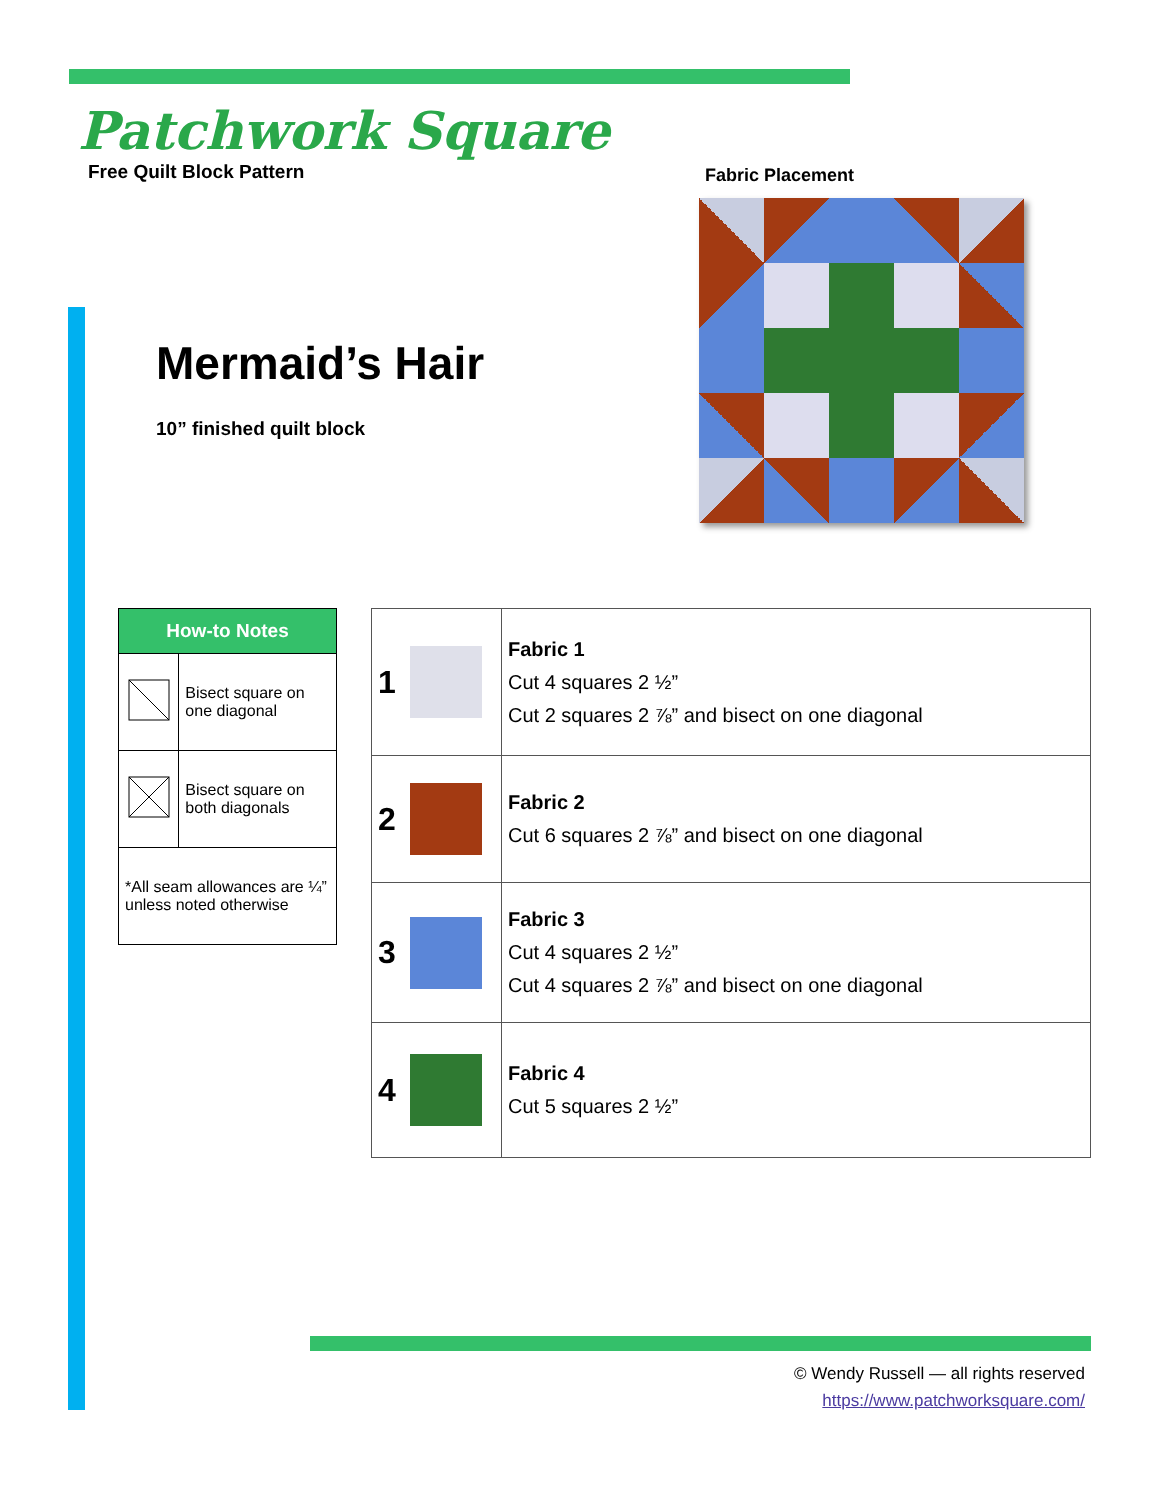Patchwork Square
Free Quilt Block Pattern
Fabric Placement
Mermaid’s Hair
10” finished quilt block
| How-to Notes | |
| --- | --- |
| | Bisect square on one diagonal |
| | Bisect square on both diagonals |
| *All seam allowances are ¼” unless noted otherwise | |
| 1 | | Fabric 1 Cut 4 squares 2 ½” Cut 2 squares 2 ⅞” and bisect on one diagonal |
| 2 | | Fabric 2 Cut 6 squares 2 ⅞” and bisect on one diagonal |
| 3 | | Fabric 3 Cut 4 squares 2 ½” Cut 4 squares 2 ⅞” and bisect on one diagonal |
| 4 | | Fabric 4 Cut 5 squares 2 ½” |
© Wendy Russell — all rights reserved
https://www.patchworksquare.com/